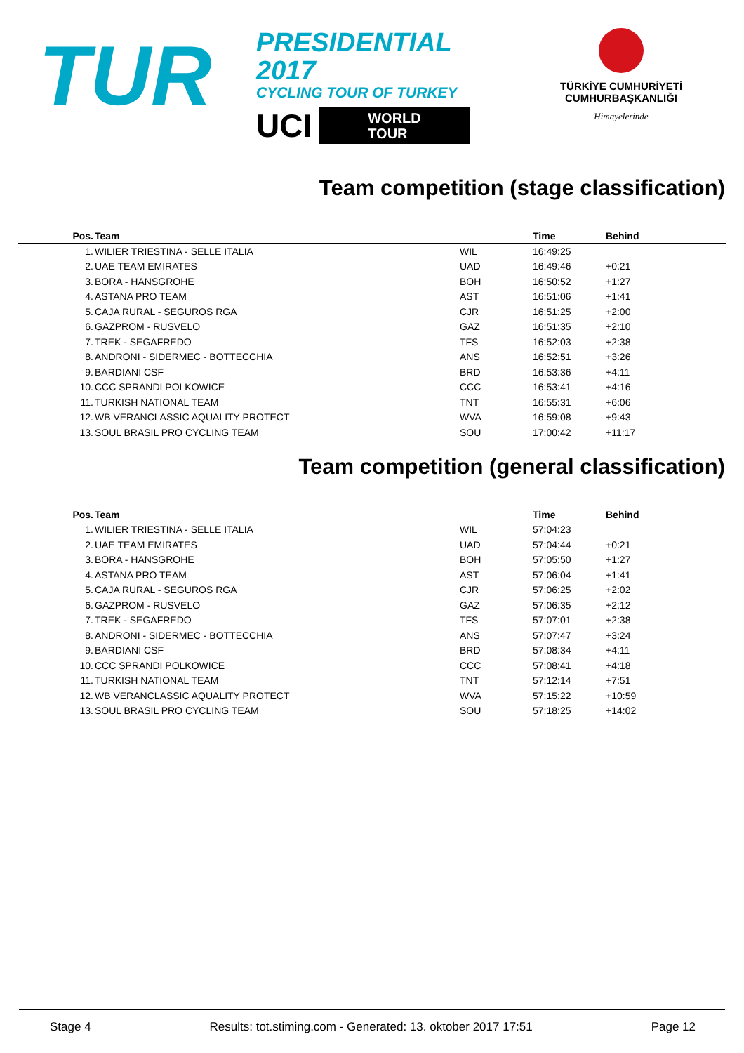TUR
PRESIDENTIAL 2017
CYCLING TOUR OF TURKEY
UCI WORLD
TOUR
TÜRKİYE CUMHURİYETİ
CUMHURBAŞKANLIĞI
Himayelerinde
Team competition (stage classification)
| Pos. | Team | | Time | Behind |
| --- | --- | --- | --- | --- |
| 1. | WILIER TRIESTINA - SELLE ITALIA | WIL | 16:49:25 | |
| 2. | UAE TEAM EMIRATES | UAD | 16:49:46 | +0:21 |
| 3. | BORA - HANSGROHE | BOH | 16:50:52 | +1:27 |
| 4. | ASTANA PRO TEAM | AST | 16:51:06 | +1:41 |
| 5. | CAJA RURAL - SEGUROS RGA | CJR | 16:51:25 | +2:00 |
| 6. | GAZPROM - RUSVELO | GAZ | 16:51:35 | +2:10 |
| 7. | TREK - SEGAFREDO | TFS | 16:52:03 | +2:38 |
| 8. | ANDRONI - SIDERMEC - BOTTECCHIA | ANS | 16:52:51 | +3:26 |
| 9. | BARDIANI CSF | BRD | 16:53:36 | +4:11 |
| 10. | CCC SPRANDI POLKOWICE | CCC | 16:53:41 | +4:16 |
| 11. | TURKISH NATIONAL TEAM | TNT | 16:55:31 | +6:06 |
| 12. | WB VERANCLASSIC AQUALITY PROTECT | WVA | 16:59:08 | +9:43 |
| 13. | SOUL BRASIL PRO CYCLING TEAM | SOU | 17:00:42 | +11:17 |
Team competition (general classification)
| Pos. | Team | | Time | Behind |
| --- | --- | --- | --- | --- |
| 1. | WILIER TRIESTINA - SELLE ITALIA | WIL | 57:04:23 | |
| 2. | UAE TEAM EMIRATES | UAD | 57:04:44 | +0:21 |
| 3. | BORA - HANSGROHE | BOH | 57:05:50 | +1:27 |
| 4. | ASTANA PRO TEAM | AST | 57:06:04 | +1:41 |
| 5. | CAJA RURAL - SEGUROS RGA | CJR | 57:06:25 | +2:02 |
| 6. | GAZPROM - RUSVELO | GAZ | 57:06:35 | +2:12 |
| 7. | TREK - SEGAFREDO | TFS | 57:07:01 | +2:38 |
| 8. | ANDRONI - SIDERMEC - BOTTECCHIA | ANS | 57:07:47 | +3:24 |
| 9. | BARDIANI CSF | BRD | 57:08:34 | +4:11 |
| 10. | CCC SPRANDI POLKOWICE | CCC | 57:08:41 | +4:18 |
| 11. | TURKISH NATIONAL TEAM | TNT | 57:12:14 | +7:51 |
| 12. | WB VERANCLASSIC AQUALITY PROTECT | WVA | 57:15:22 | +10:59 |
| 13. | SOUL BRASIL PRO CYCLING TEAM | SOU | 57:18:25 | +14:02 |
Stage 4 Results: tot.stiming.com - Generated: 13. oktober 2017 17:51 Page 12